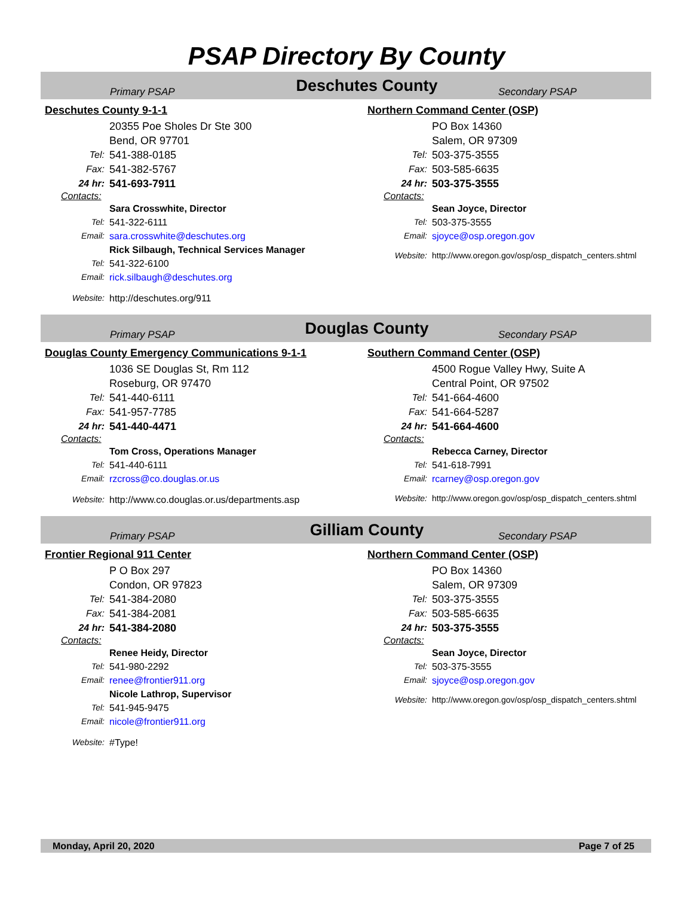PSAP Directory By County
Primary PSAP
Deschutes County
Secondary PSAP
Deschutes County 9-1-1
20355 Poe Sholes Dr Ste 300
Bend, OR 97701
Tel: 541-388-0185
Fax: 541-382-5767
24 hr: 541-693-7911
Contacts:
Sara Crosswhite, Director
Tel: 541-322-6111
Email: sara.crosswhite@deschutes.org
Rick Silbaugh, Technical Services Manager
Tel: 541-322-6100
Email: rick.silbaugh@deschutes.org
Website: http://deschutes.org/911
Northern Command Center (OSP)
PO Box 14360
Salem, OR 97309
Tel: 503-375-3555
Fax: 503-585-6635
24 hr: 503-375-3555
Contacts:
Sean Joyce, Director
Tel: 503-375-3555
Email: sjoyce@osp.oregon.gov
Website: http://www.oregon.gov/osp/osp_dispatch_centers.shtml
Primary PSAP
Douglas County
Secondary PSAP
Douglas County Emergency Communications 9-1-1
1036 SE Douglas St, Rm 112
Roseburg, OR 97470
Tel: 541-440-6111
Fax: 541-957-7785
24 hr: 541-440-4471
Contacts:
Tom Cross, Operations Manager
Tel: 541-440-6111
Email: rzcross@co.douglas.or.us
Website: http://www.co.douglas.or.us/departments.asp
Southern Command Center (OSP)
4500 Rogue Valley Hwy, Suite A
Central Point, OR 97502
Tel: 541-664-4600
Fax: 541-664-5287
24 hr: 541-664-4600
Contacts:
Rebecca Carney, Director
Tel: 541-618-7991
Email: rcarney@osp.oregon.gov
Website: http://www.oregon.gov/osp/osp_dispatch_centers.shtml
Primary PSAP
Gilliam County
Secondary PSAP
Frontier Regional 911 Center
P O Box 297
Condon, OR 97823
Tel: 541-384-2080
Fax: 541-384-2081
24 hr: 541-384-2080
Contacts:
Renee Heidy, Director
Tel: 541-980-2292
Email: renee@frontier911.org
Nicole Lathrop, Supervisor
Tel: 541-945-9475
Email: nicole@frontier911.org
Website: #Type!
Northern Command Center (OSP)
PO Box 14360
Salem, OR 97309
Tel: 503-375-3555
Fax: 503-585-6635
24 hr: 503-375-3555
Contacts:
Sean Joyce, Director
Tel: 503-375-3555
Email: sjoyce@osp.oregon.gov
Website: http://www.oregon.gov/osp/osp_dispatch_centers.shtml
Monday, April 20, 2020 Page 7 of 25